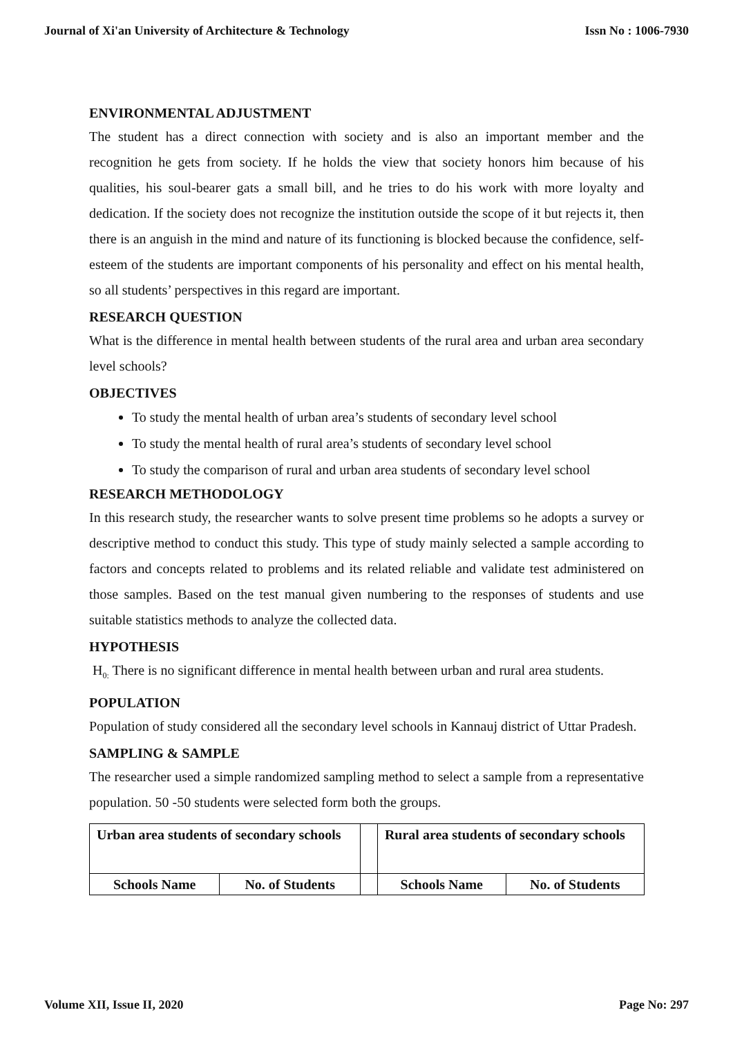Journal of Xi'an University of Architecture & Technology Issn No : 1006-7930
ENVIRONMENTAL ADJUSTMENT
The student has a direct connection with society and is also an important member and the recognition he gets from society. If he holds the view that society honors him because of his qualities, his soul-bearer gats a small bill, and he tries to do his work with more loyalty and dedication. If the society does not recognize the institution outside the scope of it but rejects it, then there is an anguish in the mind and nature of its functioning is blocked because the confidence, self-esteem of the students are important components of his personality and effect on his mental health, so all students’ perspectives in this regard are important.
RESEARCH QUESTION
What is the difference in mental health between students of the rural area and urban area secondary level schools?
OBJECTIVES
To study the mental health of urban area’s students of secondary level school
To study the mental health of rural area’s students of secondary level school
To study the comparison of rural and urban area students of secondary level school
RESEARCH METHODOLOGY
In this research study, the researcher wants to solve present time problems so he adopts a survey or descriptive method to conduct this study. This type of study mainly selected a sample according to factors and concepts related to problems and its related reliable and validate test administered on those samples. Based on the test manual given numbering to the responses of students and use suitable statistics methods to analyze the collected data.
HYPOTHESIS
H<sub>0:</sub> There is no significant difference in mental health between urban and rural area students.
POPULATION
Population of study considered all the secondary level schools in Kannauj district of Uttar Pradesh.
SAMPLING & SAMPLE
The researcher used a simple randomized sampling method to select a sample from a representative population. 50 -50 students were selected form both the groups.
| Urban area students of secondary schools | | | Rural area students of secondary schools | |
| Schools Name | No. of Students | | Schools Name | No. of Students |
Volume XII, Issue II, 2020 Page No: 297